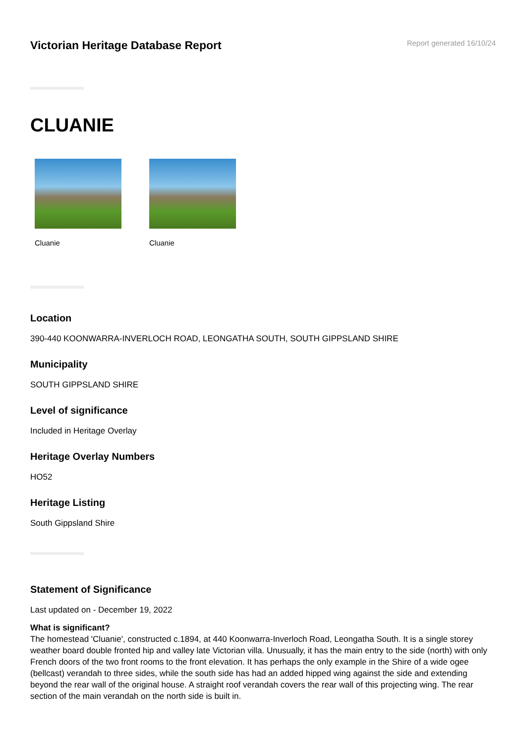Victorian Heritage Database Report
Report generated 16/10/24
CLUANIE
Cluanie Cluanie
Location
390-440 KOONWARRA-INVERLOCH ROAD, LEONGATHA SOUTH, SOUTH GIPPSLAND SHIRE
Municipality
SOUTH GIPPSLAND SHIRE
Level of significance
Included in Heritage Overlay
Heritage Overlay Numbers
HO52
Heritage Listing
South Gippsland Shire
Statement of Significance
Last updated on - December 19, 2022
What is significant?
The homestead 'Cluanie', constructed c.1894, at 440 Koonwarra-Inverloch Road, Leongatha South. It is a single storey weather board double fronted hip and valley late Victorian villa. Unusually, it has the main entry to the side (north) with only French doors of the two front rooms to the front elevation. It has perhaps the only example in the Shire of a wide ogee (bellcast) verandah to three sides, while the south side has had an added hipped wing against the side and extending beyond the rear wall of the original house. A straight roof verandah covers the rear wall of this projecting wing. The rear section of the main verandah on the north side is built in.